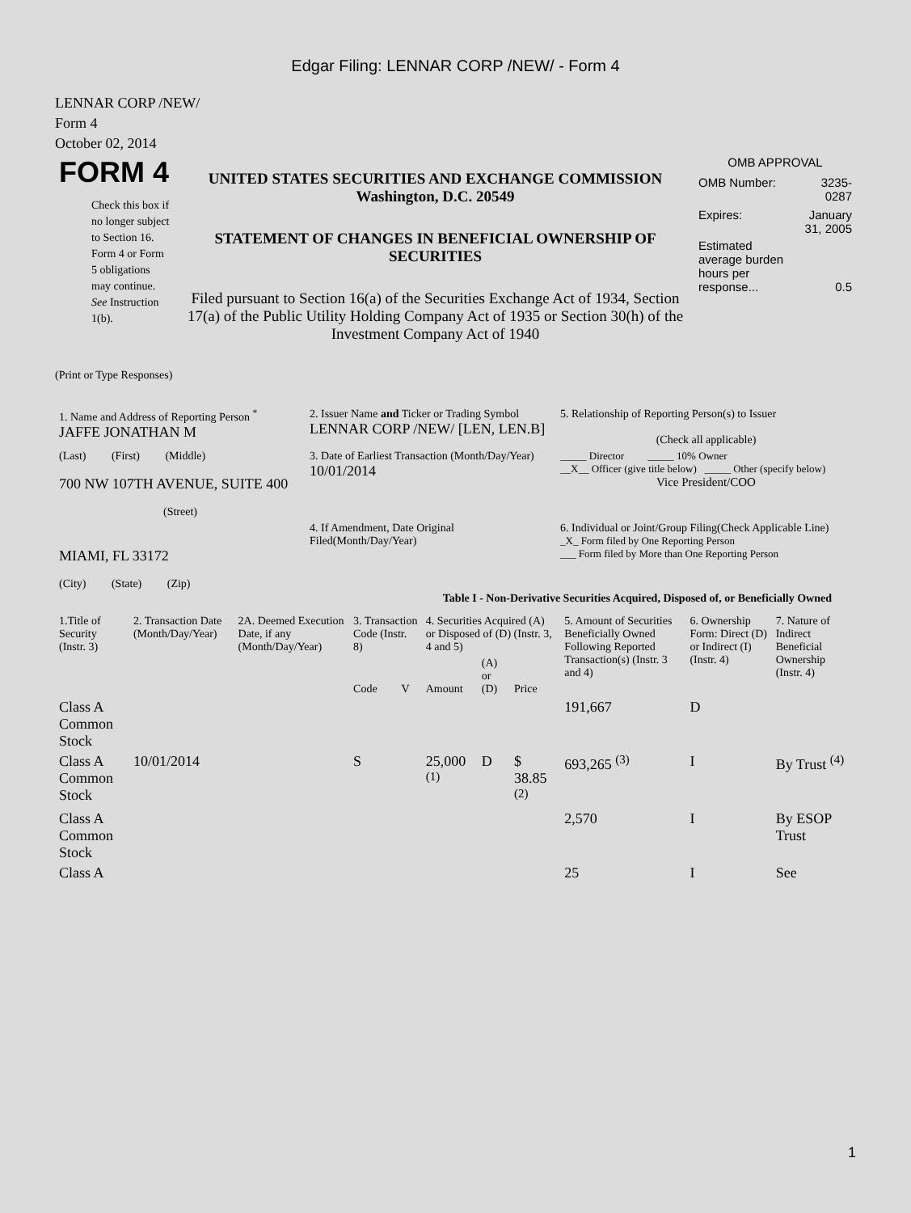Edgar Filing: LENNAR CORP /NEW/ - Form 4
LENNAR CORP /NEW/
Form 4
October 02, 2014
| FORM 4 Check this box if no longer subject to Section 16. Form 4 or Form 5 obligations may continue. See Instruction 1(b). | UNITED STATES SECURITIES AND EXCHANGE COMMISSION Washington, D.C. 20549 STATEMENT OF CHANGES IN BENEFICIAL OWNERSHIP OF SECURITIES Filed pursuant to Section 16(a) of the Securities Exchange Act of 1934, Section 17(a) of the Public Utility Holding Company Act of 1935 or Section 30(h) of the Investment Company Act of 1940 | OMB APPROVAL / OMB Number: / 3235-0287 / / Expires: / January 31, 2005 / / Estimated average burden hours per response... / 0.5 / |
(Print or Type Responses)
| 1. Name and Address of Reporting Person <sup>*</sup> JAFFE JONATHAN M | 2. Issuer Name and Ticker or Trading Symbol LENNAR CORP /NEW/ [LEN, LEN.B] | 5. Relationship of Reporting Person(s) to Issuer (Check all applicable) |
| (Last) (First) (Middle) 700 NW 107TH AVENUE, SUITE 400 (Street) | 3. Date of Earliest Transaction (Month/Day/Year) 10/01/2014 | _____ Director _____ 10% Owner __X__ Officer (give title below) _____ Other (specify below) Vice President/COO |
| MIAMI, FL 33172 (City) (State) (Zip) | 4. If Amendment, Date Original Filed(Month/Day/Year) | 6. Individual or Joint/Group Filing(Check Applicable Line) _X_ Form filed by One Reporting Person ___ Form filed by More than One Reporting Person |
Table I - Non-Derivative Securities Acquired, Disposed of, or Beneficially Owned
| 1.Title of Security (Instr. 3) | 2. Transaction Date (Month/Day/Year) | 2A. Deemed Execution Date, if any (Month/Day/Year) | 3. Transaction Code (Instr. 8) | | 4. Securities Acquired (A) or Disposed of (D) (Instr. 3, 4 and 5) | | | 5. Amount of Securities Beneficially Owned Following Reported Transaction(s) (Instr. 3 and 4) | 6. Ownership Form: Direct (D) or Indirect (I) (Instr. 4) | 7. Nature of Indirect Beneficial Ownership (Instr. 4) |
| --- | --- | --- | --- | --- | --- | --- | --- | --- | --- | --- |
| | | | Code | V | Amount | (A) or (D) | Price | | | |
| Class A Common Stock | | | | | | | | 191,667 | D | |
| Class A Common Stock | 10/01/2014 | | S | | 25,000 <sup>(1)</sup> | D | $ 38.85 <sup>(2)</sup> | 693,265 <sup>(3)</sup> | I | By Trust <sup>(4)</sup> |
| Class A Common Stock | | | | | | | | 2,570 | I | By ESOP Trust |
| Class A | | | | | | | | 25 | I | See |
1